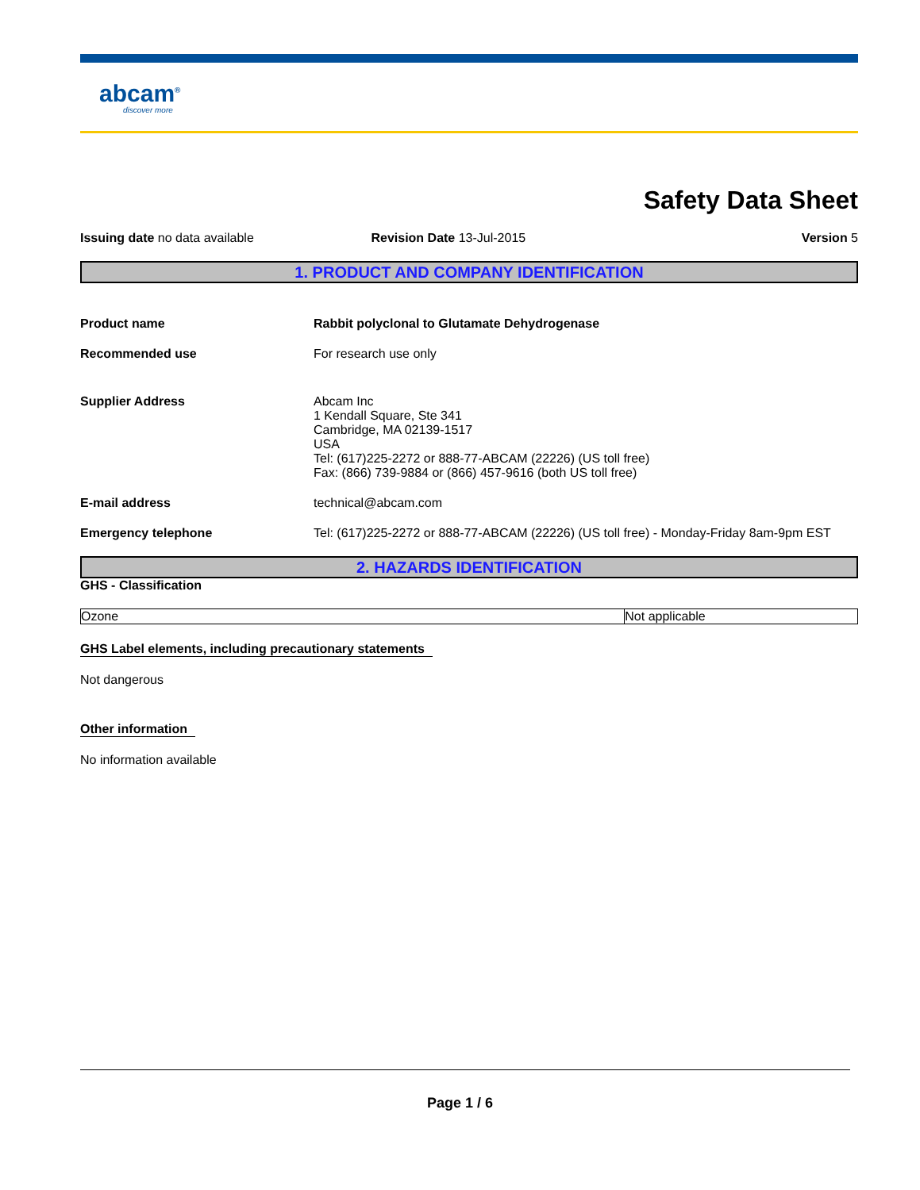abcam<sup>®</sup>
discover more
Safety Data Sheet
Issuing date no data available Revision Date 13-Jul-2015 Version 5
1. PRODUCT AND COMPANY IDENTIFICATION
Product name Rabbit polyclonal to Glutamate Dehydrogenase
Recommended use For research use only
Supplier Address Abcam Inc
1 Kendall Square, Ste 341
Cambridge, MA 02139-1517
USA
Tel: (617)225-2272 or 888-77-ABCAM (22226) (US toll free)
Fax: (866) 739-9884 or (866) 457-9616 (both US toll free)
E-mail address technical@abcam.com
Emergency telephone Tel: (617)225-2272 or 888-77-ABCAM (22226) (US toll free) - Monday-Friday 8am-9pm EST
2. HAZARDS IDENTIFICATION
GHS - Classification
| Ozone | Not applicable |
GHS Label elements, including precautionary statements
Not dangerous
Other information
No information available
Page 1 / 6